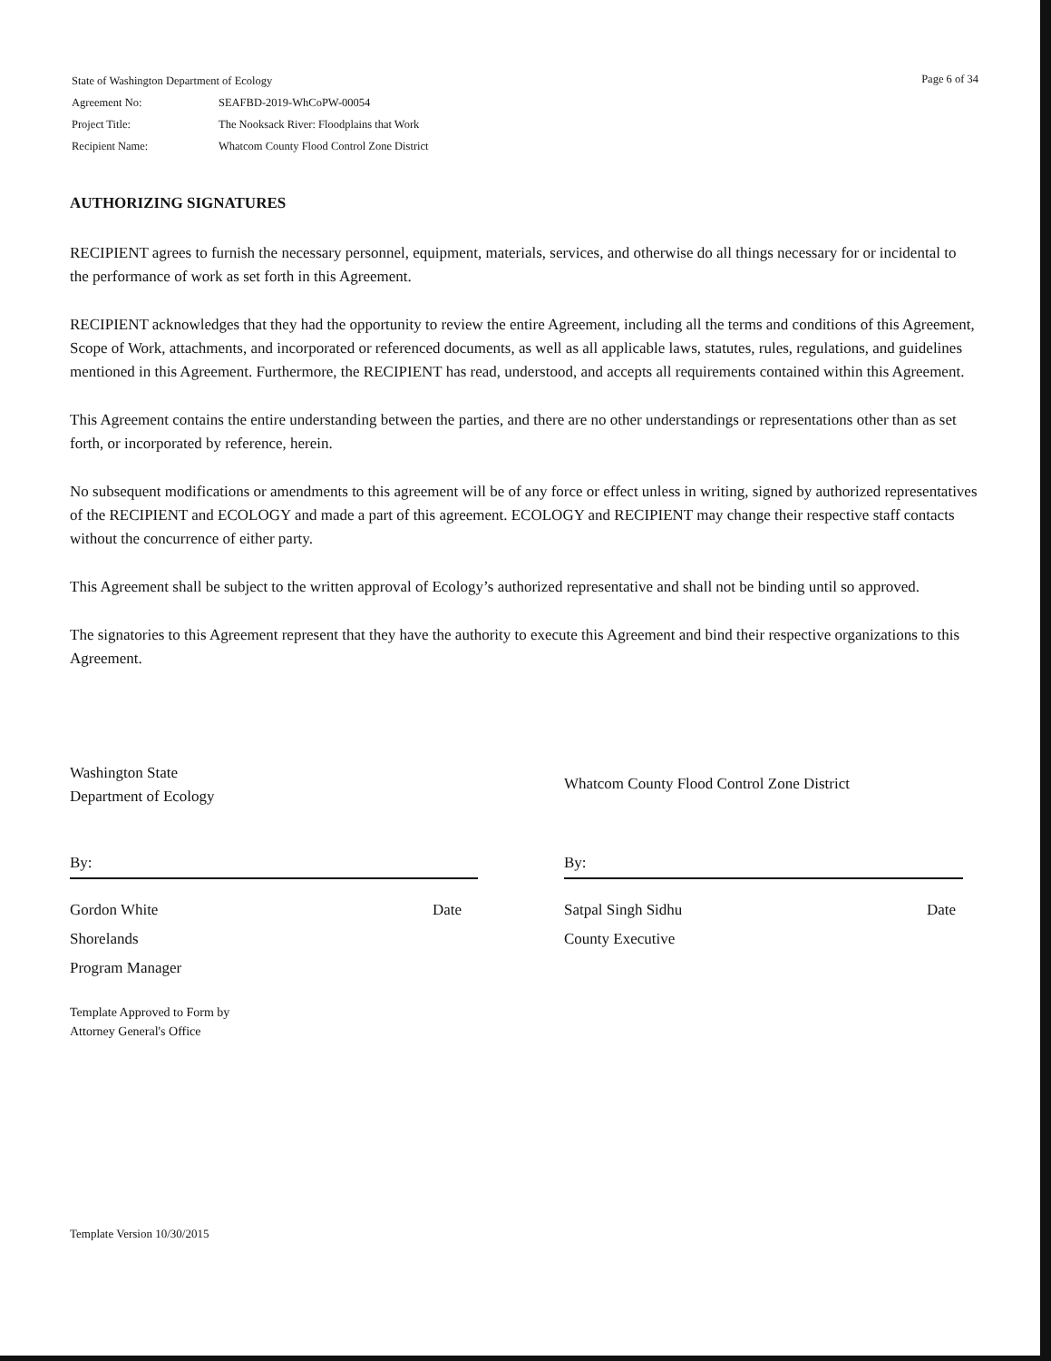| State of Washington Department of Ecology | |
| Agreement No: | SEAFBD-2019-WhCoPW-00054 |
| Project Title: | The Nooksack River: Floodplains that Work |
| Recipient Name: | Whatcom County Flood Control Zone District |
Page 6 of 34
AUTHORIZING SIGNATURES
RECIPIENT agrees to furnish the necessary personnel, equipment, materials, services, and otherwise do all things necessary for or incidental to the performance of work as set forth in this Agreement.
RECIPIENT acknowledges that they had the opportunity to review the entire Agreement, including all the terms and conditions of this Agreement, Scope of Work, attachments, and incorporated or referenced documents, as well as all applicable laws, statutes, rules, regulations, and guidelines mentioned in this Agreement. Furthermore, the RECIPIENT has read, understood, and accepts all requirements contained within this Agreement.
This Agreement contains the entire understanding between the parties, and there are no other understandings or representations other than as set forth, or incorporated by reference, herein.
No subsequent modifications or amendments to this agreement will be of any force or effect unless in writing, signed by authorized representatives of the RECIPIENT and ECOLOGY and made a part of this agreement. ECOLOGY and RECIPIENT may change their respective staff contacts without the concurrence of either party.
This Agreement shall be subject to the written approval of Ecology’s authorized representative and shall not be binding until so approved.
The signatories to this Agreement represent that they have the authority to execute this Agreement and bind their respective organizations to this Agreement.
Washington State
Department of Ecology
By:
Gordon White
Shorelands
Program Manager Date
Template Approved to Form by
Attorney General's Office
Whatcom County Flood Control Zone District
By:
Satpal Singh Sidhu
County Executive Date
Template Version 10/30/2015